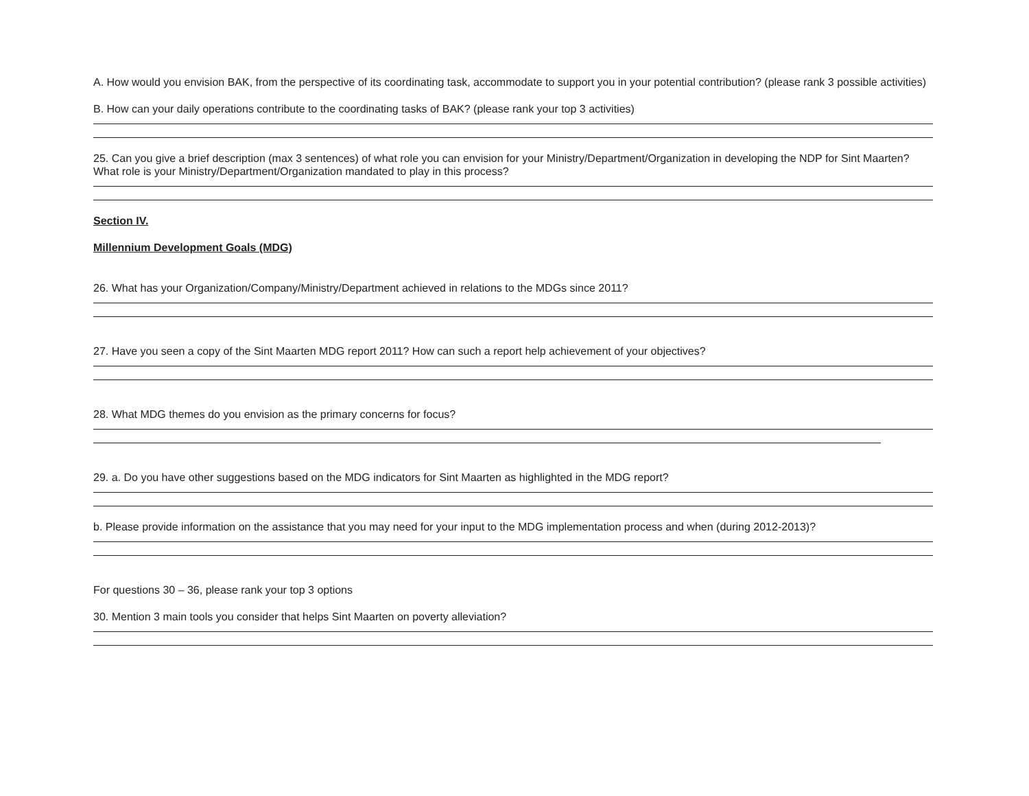A. How would you envision BAK, from the perspective of its coordinating task, accommodate to support you in your potential contribution? (please rank 3 possible activities)
B. How can your daily operations contribute to the coordinating tasks of BAK? (please rank your top 3 activities)
25. Can you give a brief description (max 3 sentences) of what role you can envision for your Ministry/Department/Organization in developing the NDP for Sint Maarten? What role is your Ministry/Department/Organization mandated to play in this process?
Section IV.
Millennium Development Goals (MDG)
26. What has your Organization/Company/Ministry/Department achieved in relations to the MDGs since 2011?
27. Have you seen a copy of the Sint Maarten MDG report 2011? How can such a report help achievement of your objectives?
28. What MDG themes do you envision as the primary concerns for focus?
29. a. Do you have other suggestions based on the MDG indicators for Sint Maarten as highlighted in the MDG report?
b. Please provide information on the assistance that you may need for your input to the MDG implementation process and when (during 2012-2013)?
For questions 30 – 36, please rank your top 3 options
30. Mention 3 main tools you consider that helps Sint Maarten on poverty alleviation?